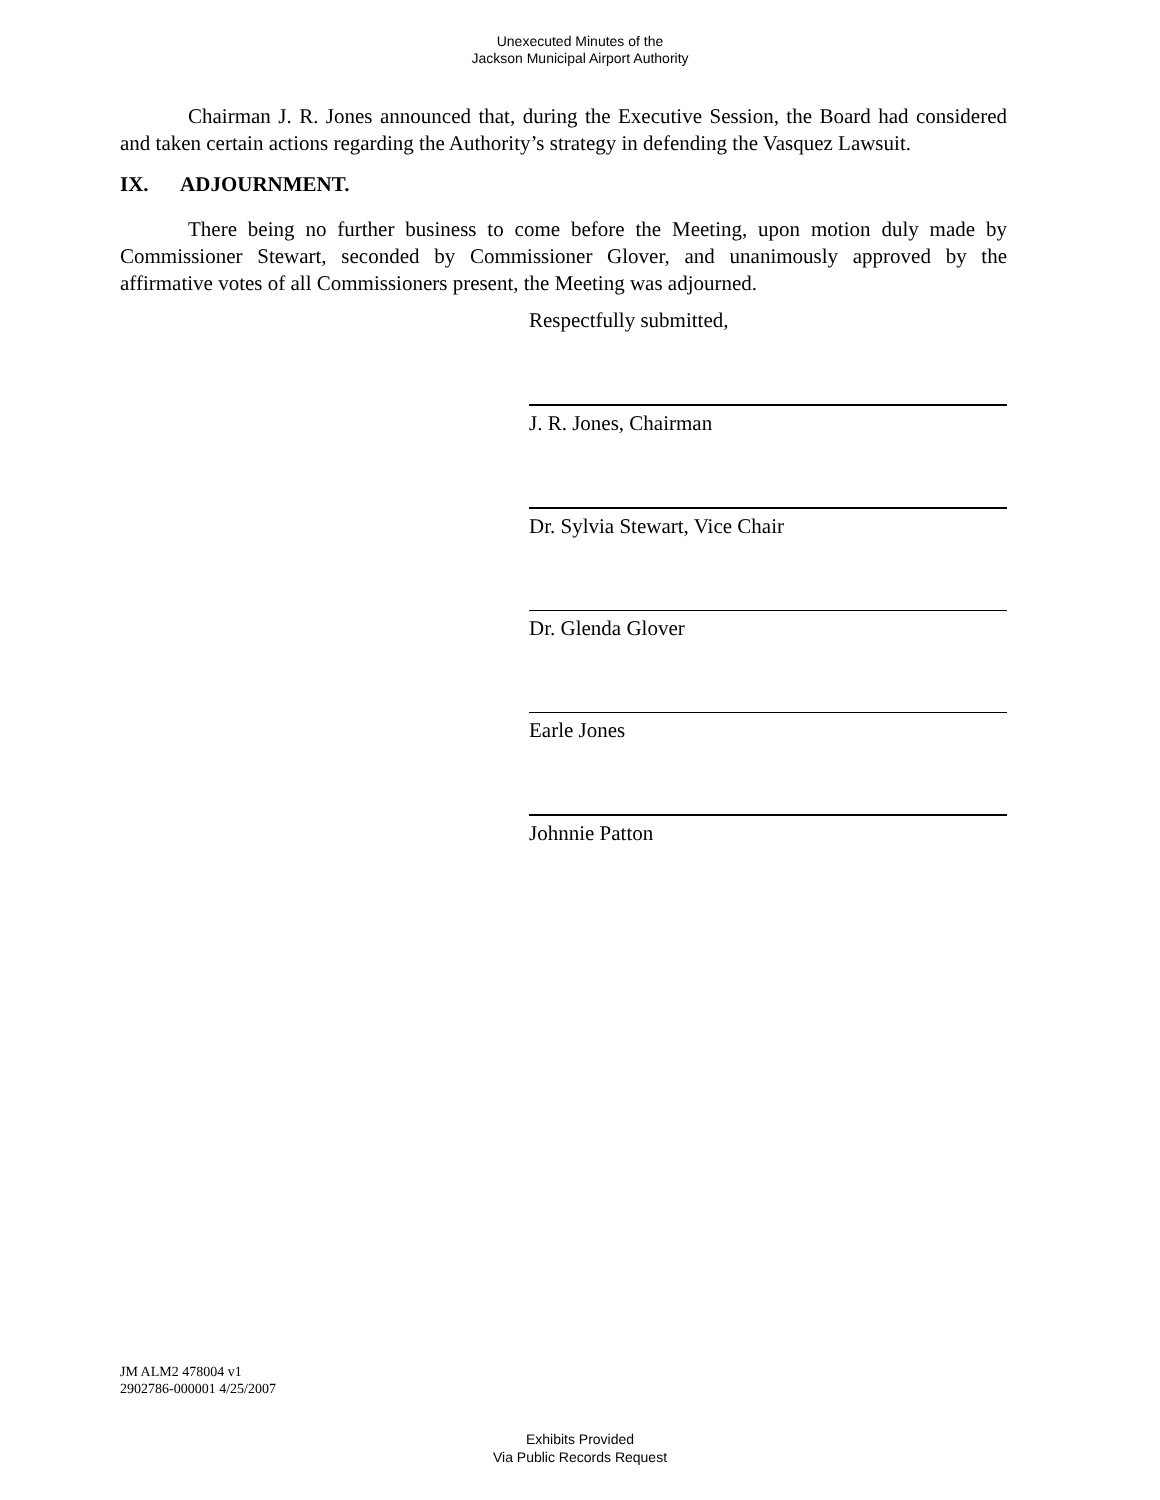Unexecuted Minutes of the
Jackson Municipal Airport Authority
Chairman J. R. Jones announced that, during the Executive Session, the Board had considered and taken certain actions regarding the Authority’s strategy in defending the Vasquez Lawsuit.
IX. ADJOURNMENT.
There being no further business to come before the Meeting, upon motion duly made by Commissioner Stewart, seconded by Commissioner Glover, and unanimously approved by the affirmative votes of all Commissioners present, the Meeting was adjourned.
Respectfully submitted,
J. R. Jones, Chairman
Dr. Sylvia Stewart, Vice Chair
Dr. Glenda Glover
Earle Jones
Johnnie Patton
JM ALM2 478004 v1
2902786-000001 4/25/2007
Exhibits Provided
Via Public Records Request